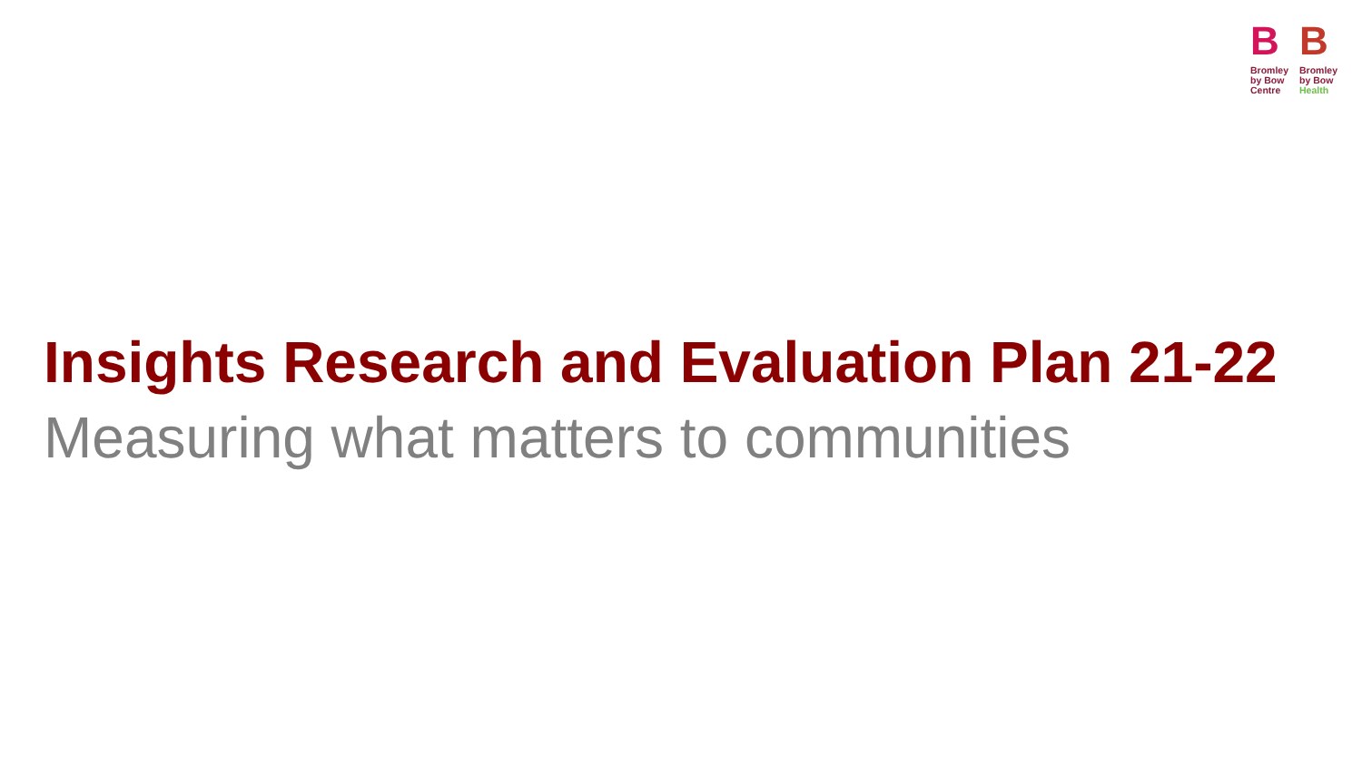B
Bromley
by Bow
Centre
B
Bromley
by Bow
Health
Insights Research and Evaluation Plan 21-22
Measuring what matters to communities